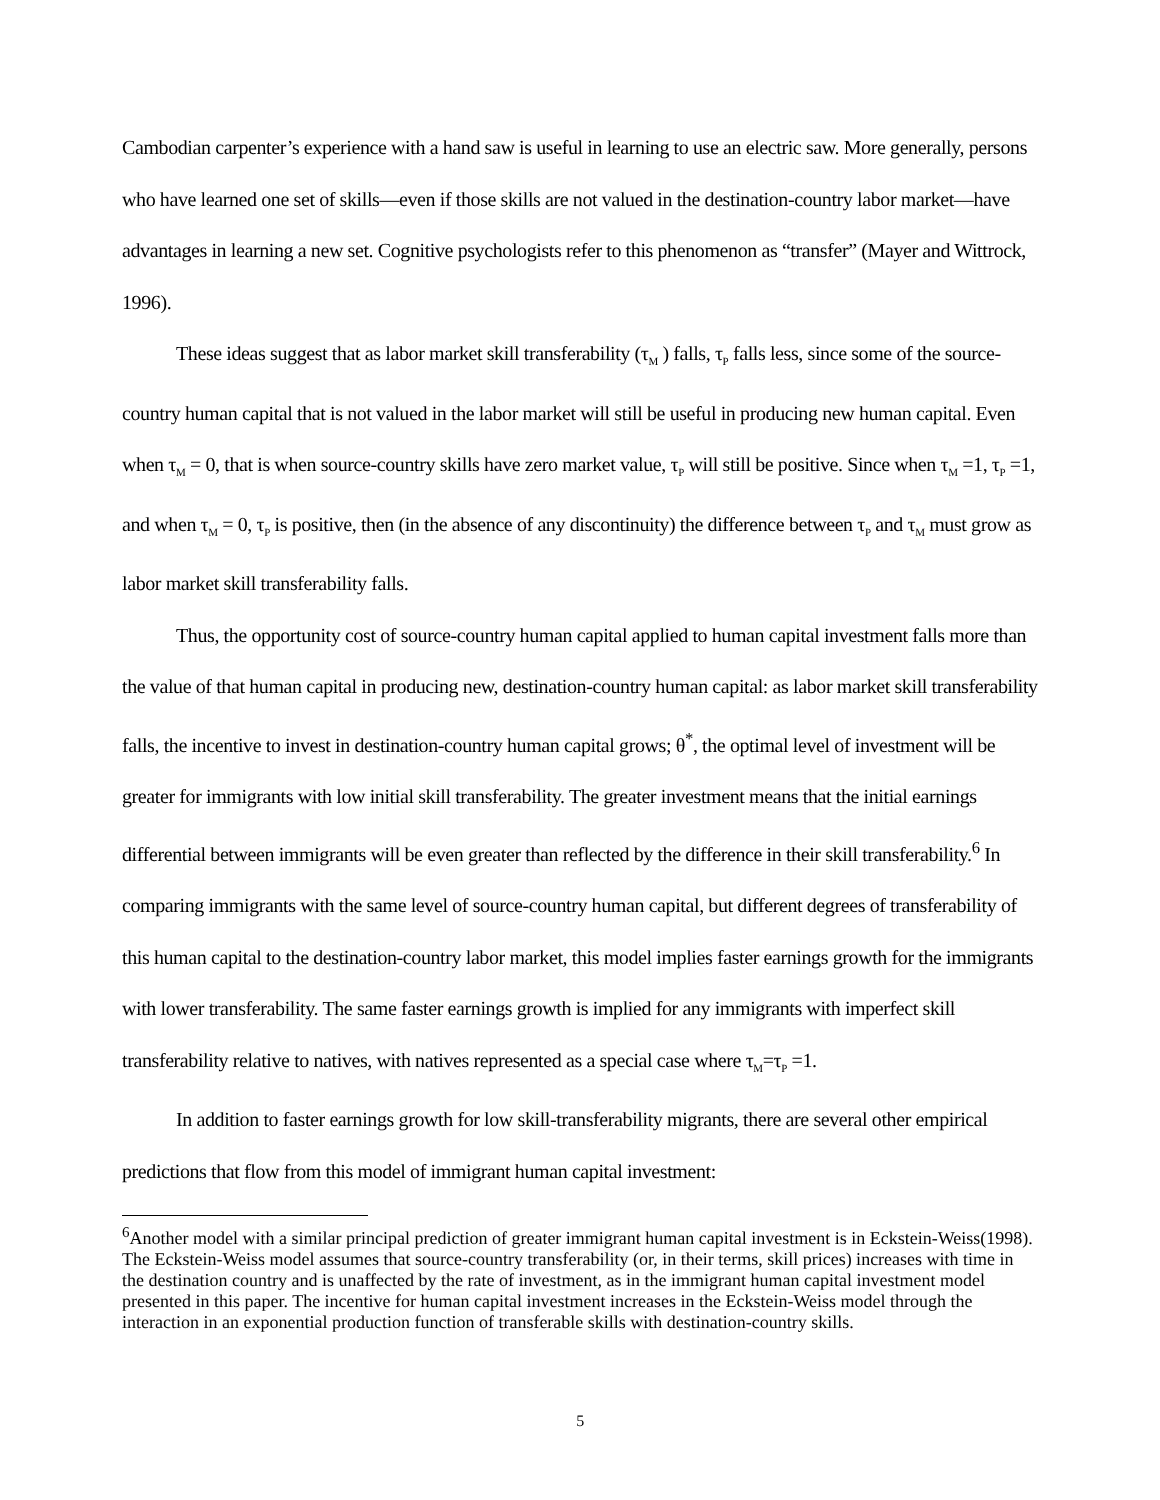Cambodian carpenter’s experience with a hand saw is useful in learning to use an electric saw. More generally, persons who have learned one set of skills—even if those skills are not valued in the destination-country labor market—have advantages in learning a new set. Cognitive psychologists refer to this phenomenon as “transfer” (Mayer and Wittrock, 1996).
These ideas suggest that as labor market skill transferability (τ<sub>M</sub> ) falls, τ<sub>P</sub> falls less, since some of the source-country human capital that is not valued in the labor market will still be useful in producing new human capital. Even when τ<sub>M</sub> = 0, that is when source-country skills have zero market value, τ<sub>P</sub> will still be positive. Since when τ<sub>M</sub> =1, τ<sub>P</sub> =1, and when τ<sub>M</sub> = 0, τ<sub>P</sub> is positive, then (in the absence of any discontinuity) the difference between τ<sub>P</sub> and τ<sub>M</sub> must grow as labor market skill transferability falls.
Thus, the opportunity cost of source-country human capital applied to human capital investment falls more than the value of that human capital in producing new, destination-country human capital: as labor market skill transferability falls, the incentive to invest in destination-country human capital grows; θ<sup>*</sup>, the optimal level of investment will be greater for immigrants with low initial skill transferability. The greater investment means that the initial earnings differential between immigrants will be even greater than reflected by the difference in their skill transferability.<sup>6</sup> In comparing immigrants with the same level of source-country human capital, but different degrees of transferability of this human capital to the destination-country labor market, this model implies faster earnings growth for the immigrants with lower transferability. The same faster earnings growth is implied for any immigrants with imperfect skill transferability relative to natives, with natives represented as a special case where τ<sub>M</sub>=τ<sub>P</sub> =1.
In addition to faster earnings growth for low skill-transferability migrants, there are several other empirical predictions that flow from this model of immigrant human capital investment:
<sup>6</sup> Another model with a similar principal prediction of greater immigrant human capital investment is in Eckstein-Weiss(1998). The Eckstein-Weiss model assumes that source-country transferability (or, in their terms, skill prices) increases with time in the destination country and is unaffected by the rate of investment, as in the immigrant human capital investment model presented in this paper. The incentive for human capital investment increases in the Eckstein-Weiss model through the interaction in an exponential production function of transferable skills with destination-country skills.
5